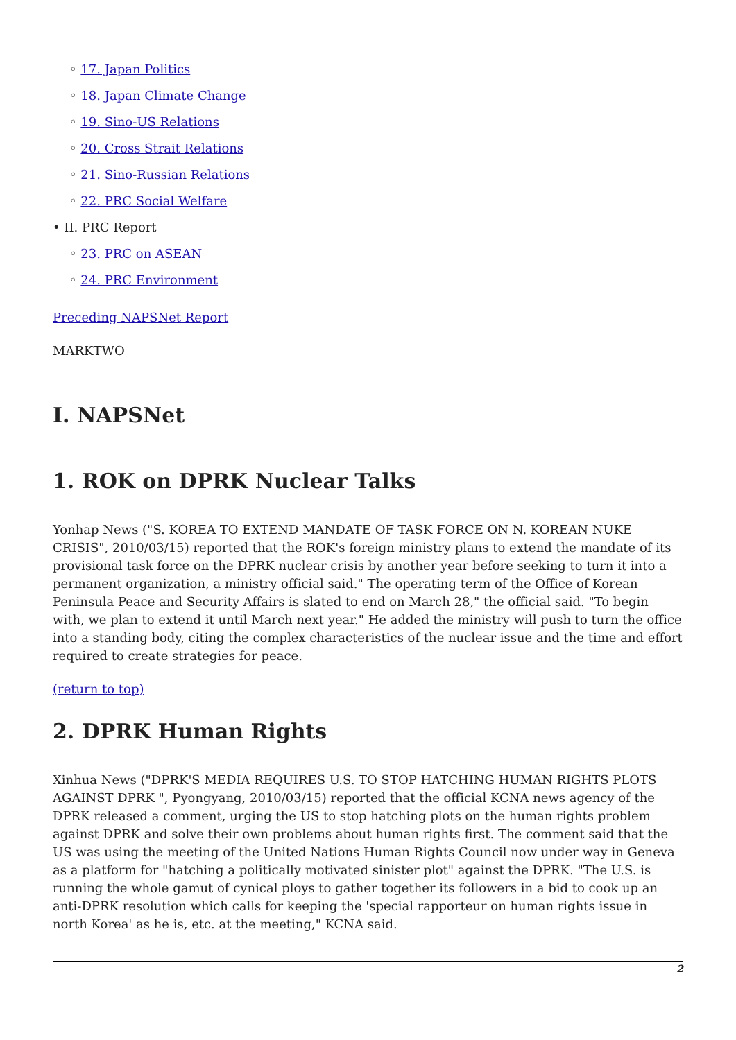◦ 17. Japan Politics
◦ 18. Japan Climate Change
◦ 19. Sino-US Relations
◦ 20. Cross Strait Relations
◦ 21. Sino-Russian Relations
◦ 22. PRC Social Welfare
• II. PRC Report
◦ 23. PRC on ASEAN
◦ 24. PRC Environment
Preceding NAPSNet Report
MARKTWO
I. NAPSNet
1. ROK on DPRK Nuclear Talks
Yonhap News ("S. KOREA TO EXTEND MANDATE OF TASK FORCE ON N. KOREAN NUKE CRISIS", 2010/03/15) reported that the ROK's foreign ministry plans to extend the mandate of its provisional task force on the DPRK nuclear crisis by another year before seeking to turn it into a permanent organization, a ministry official said." The operating term of the Office of Korean Peninsula Peace and Security Affairs is slated to end on March 28," the official said. "To begin with, we plan to extend it until March next year." He added the ministry will push to turn the office into a standing body, citing the complex characteristics of the nuclear issue and the time and effort required to create strategies for peace.
(return to top)
2. DPRK Human Rights
Xinhua News ("DPRK'S MEDIA REQUIRES U.S. TO STOP HATCHING HUMAN RIGHTS PLOTS AGAINST DPRK ", Pyongyang, 2010/03/15) reported that the official KCNA news agency of the DPRK released a comment, urging the US to stop hatching plots on the human rights problem against DPRK and solve their own problems about human rights first. The comment said that the US was using the meeting of the United Nations Human Rights Council now under way in Geneva as a platform for "hatching a politically motivated sinister plot" against the DPRK. "The U.S. is running the whole gamut of cynical ploys to gather together its followers in a bid to cook up an anti-DPRK resolution which calls for keeping the 'special rapporteur on human rights issue in north Korea' as he is, etc. at the meeting," KCNA said.
2